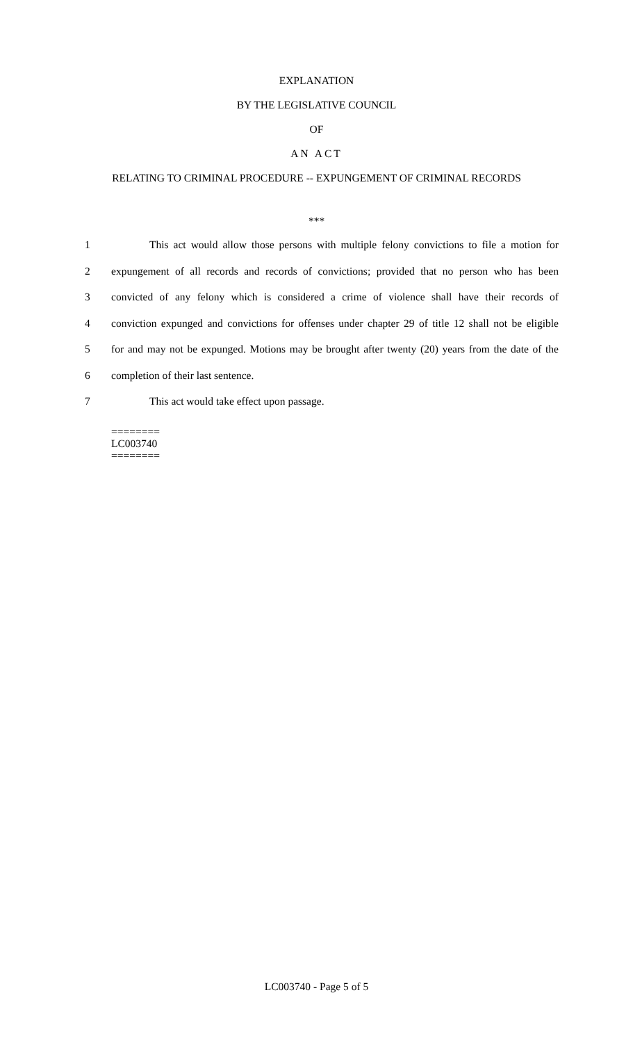EXPLANATION
BY THE LEGISLATIVE COUNCIL
OF
AN ACT
RELATING TO CRIMINAL PROCEDURE -- EXPUNGEMENT OF CRIMINAL RECORDS
***
1 This act would allow those persons with multiple felony convictions to file a motion for
2 expungement of all records and records of convictions; provided that no person who has been
3 convicted of any felony which is considered a crime of violence shall have their records of
4 conviction expunged and convictions for offenses under chapter 29 of title 12 shall not be eligible
5 for and may not be expunged. Motions may be brought after twenty (20) years from the date of the
6 completion of their last sentence.
7 This act would take effect upon passage.
========
LC003740
========
LC003740 - Page 5 of 5